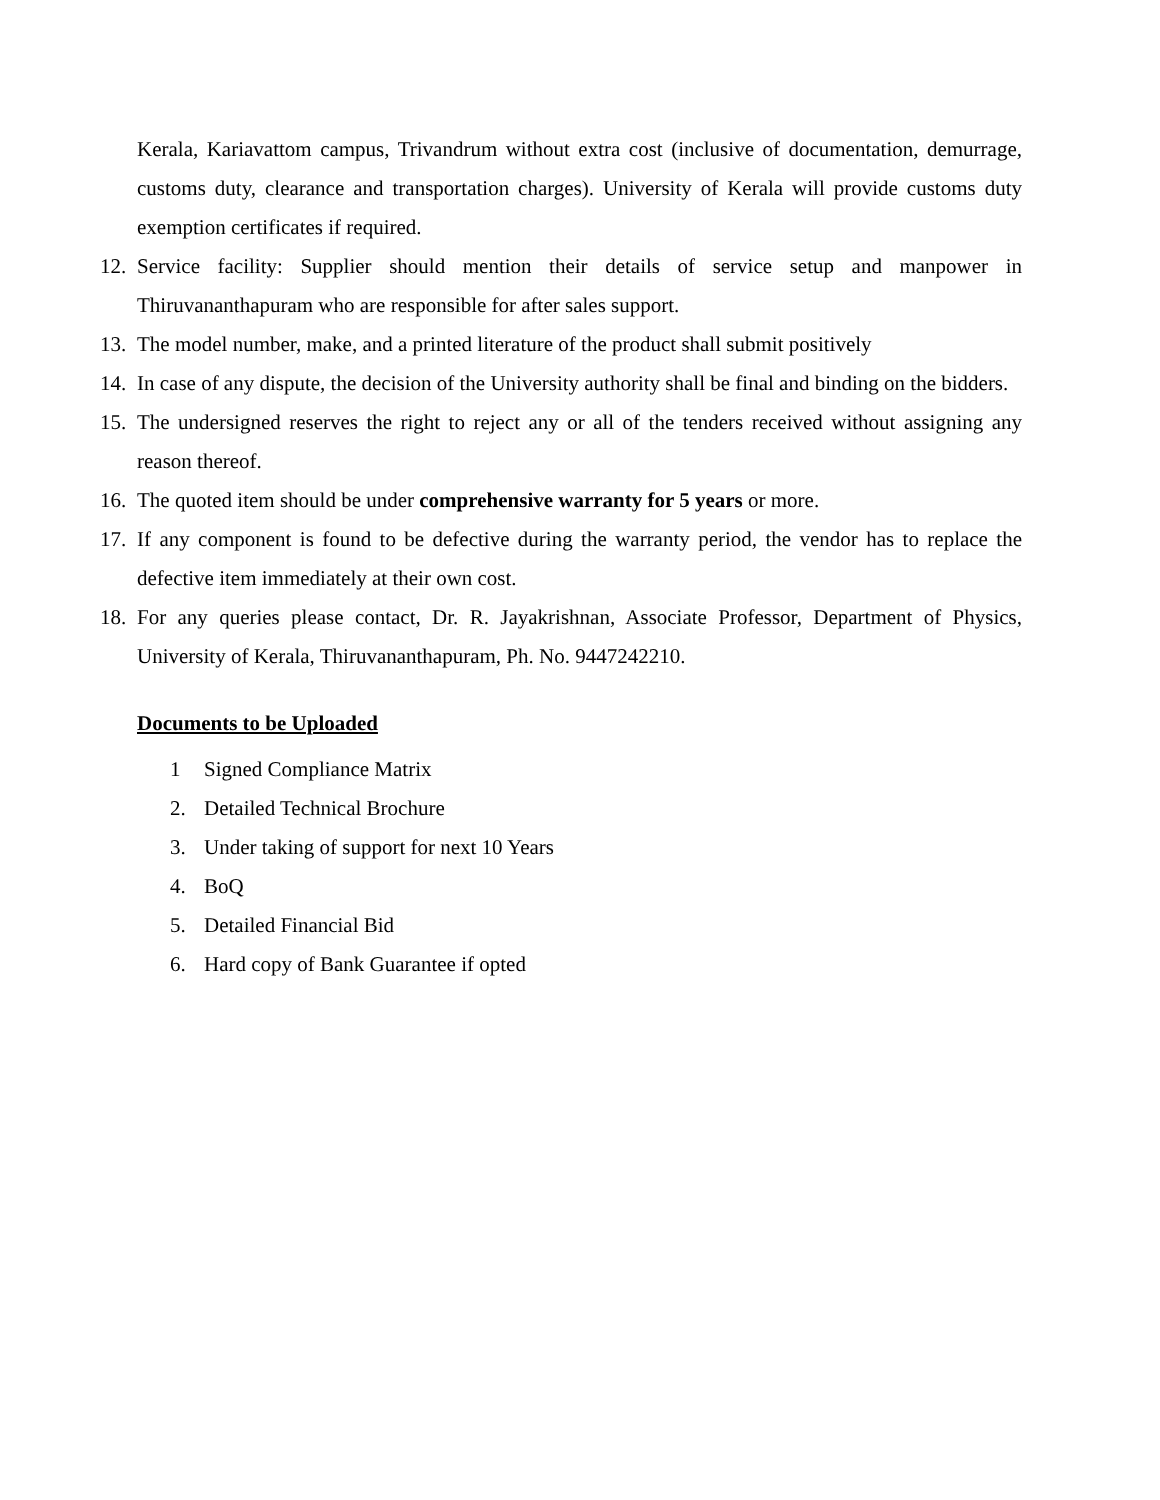Kerala, Kariavattom campus, Trivandrum without extra cost (inclusive of documentation, demurrage, customs duty, clearance and transportation charges). University of Kerala will provide customs duty exemption certificates if required.
12. Service facility: Supplier should mention their details of service setup and manpower in Thiruvananthapuram who are responsible for after sales support.
13. The model number, make, and a printed literature of the product shall submit positively
14. In case of any dispute, the decision of the University authority shall be final and binding on the bidders.
15. The undersigned reserves the right to reject any or all of the tenders received without assigning any reason thereof.
16. The quoted item should be under comprehensive warranty for 5 years or more.
17. If any component is found to be defective during the warranty period, the vendor has to replace the defective item immediately at their own cost.
18. For any queries please contact, Dr. R. Jayakrishnan, Associate Professor, Department of Physics, University of Kerala, Thiruvananthapuram, Ph. No. 9447242210.
Documents to be Uploaded
1 Signed Compliance Matrix
2. Detailed Technical Brochure
3. Under taking of support for next 10 Years
4. BoQ
5. Detailed Financial Bid
6. Hard copy of Bank Guarantee if opted